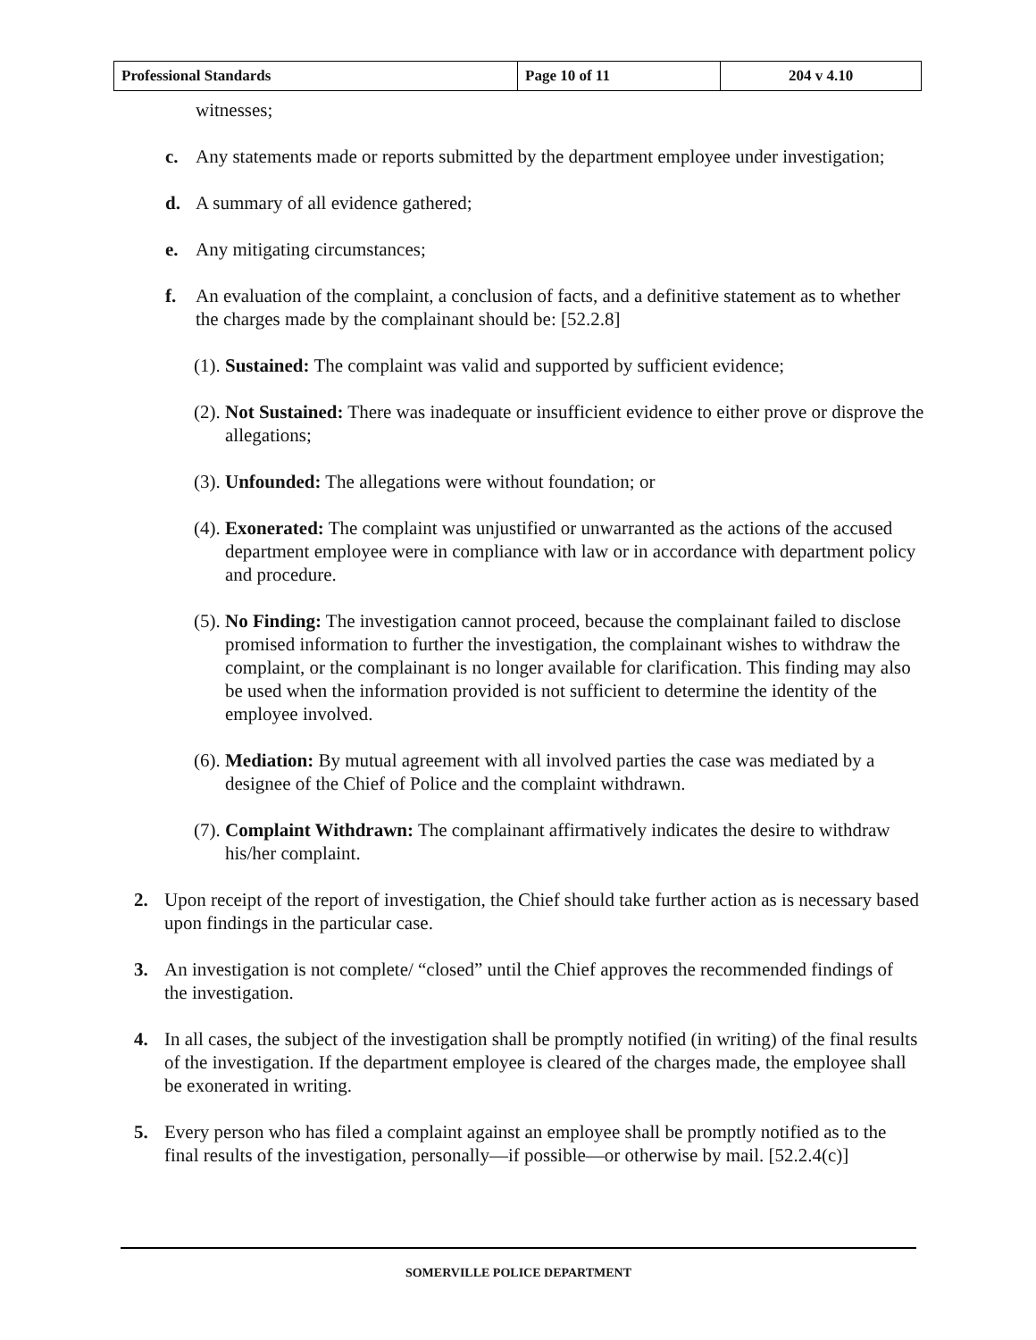| Professional Standards | Page 10 of 11 | 204 v 4.10 |
witnesses;
c. Any statements made or reports submitted by the department employee under investigation;
d. A summary of all evidence gathered;
e. Any mitigating circumstances;
f. An evaluation of the complaint, a conclusion of facts, and a definitive statement as to whether the charges made by the complainant should be: [52.2.8]
(1). Sustained: The complaint was valid and supported by sufficient evidence;
(2). Not Sustained: There was inadequate or insufficient evidence to either prove or disprove the allegations;
(3). Unfounded: The allegations were without foundation; or
(4). Exonerated: The complaint was unjustified or unwarranted as the actions of the accused department employee were in compliance with law or in accordance with department policy and procedure.
(5). No Finding: The investigation cannot proceed, because the complainant failed to disclose promised information to further the investigation, the complainant wishes to withdraw the complaint, or the complainant is no longer available for clarification. This finding may also be used when the information provided is not sufficient to determine the identity of the employee involved.
(6). Mediation: By mutual agreement with all involved parties the case was mediated by a designee of the Chief of Police and the complaint withdrawn.
(7). Complaint Withdrawn: The complainant affirmatively indicates the desire to withdraw his/her complaint.
2. Upon receipt of the report of investigation, the Chief should take further action as is necessary based upon findings in the particular case.
3. An investigation is not complete/ “closed” until the Chief approves the recommended findings of the investigation.
4. In all cases, the subject of the investigation shall be promptly notified (in writing) of the final results of the investigation. If the department employee is cleared of the charges made, the employee shall be exonerated in writing.
5. Every person who has filed a complaint against an employee shall be promptly notified as to the final results of the investigation, personally—if possible—or otherwise by mail. [52.2.4(c)]
SOMERVILLE POLICE DEPARTMENT